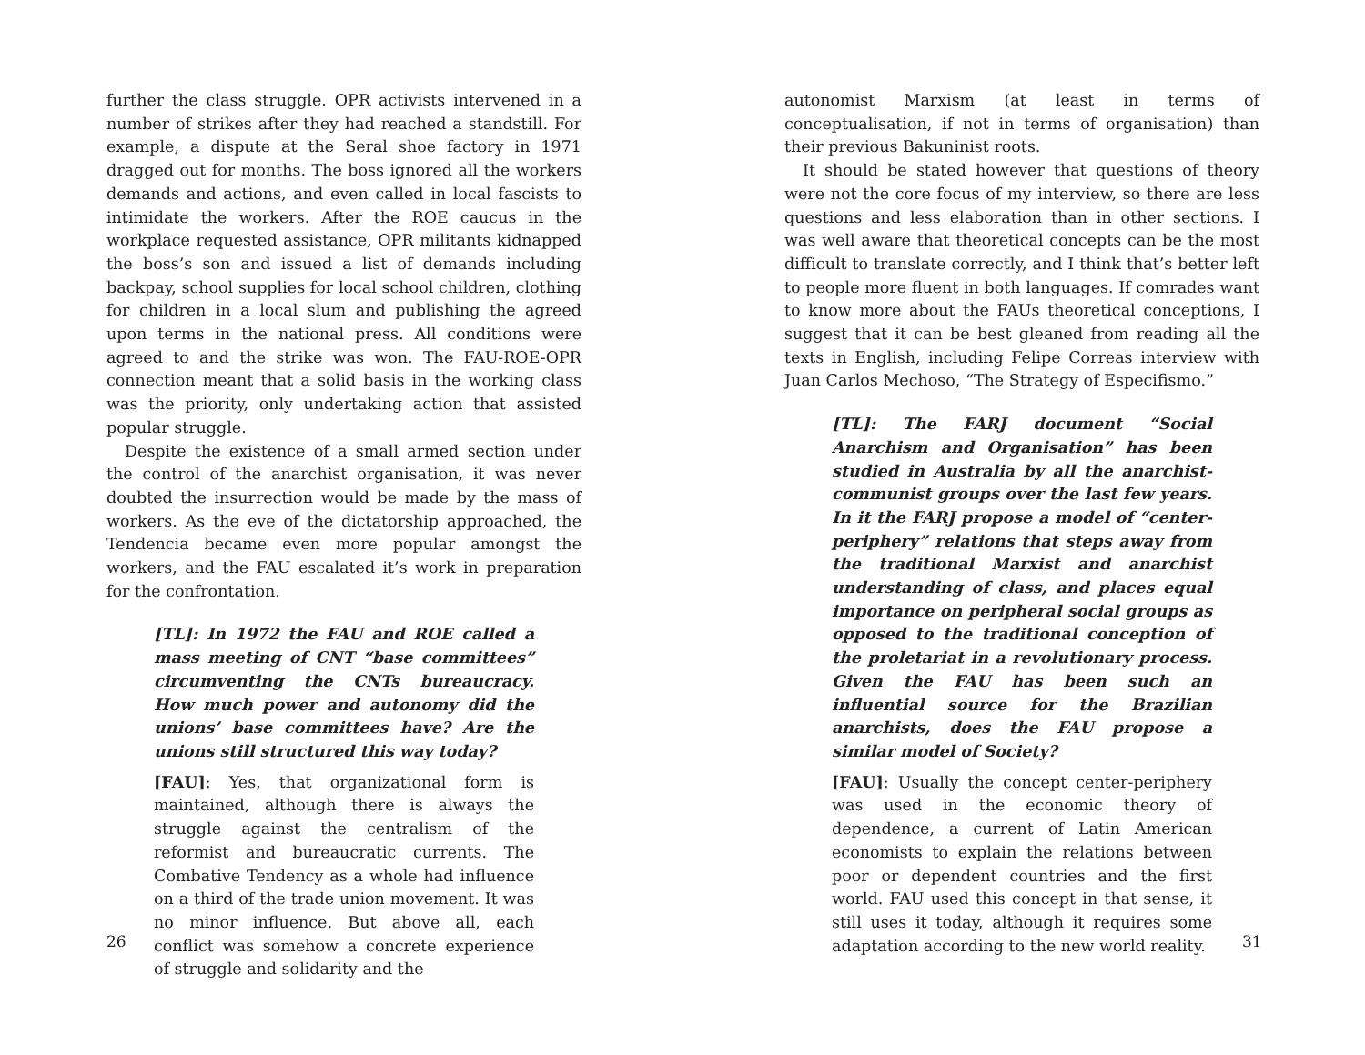further the class struggle. OPR activists intervened in a number of strikes after they had reached a standstill. For example, a dispute at the Seral shoe factory in 1971 dragged out for months. The boss ignored all the workers demands and actions, and even called in local fascists to intimidate the workers. After the ROE caucus in the workplace requested assistance, OPR militants kidnapped the boss’s son and issued a list of demands including backpay, school supplies for local school children, clothing for children in a local slum and publishing the agreed upon terms in the national press. All conditions were agreed to and the strike was won. The FAU-ROE-OPR connection meant that a solid basis in the working class was the priority, only undertaking action that assisted popular struggle.
Despite the existence of a small armed section under the control of the anarchist organisation, it was never doubted the insurrection would be made by the mass of workers. As the eve of the dictatorship approached, the Tendencia became even more popular amongst the workers, and the FAU escalated it’s work in preparation for the confrontation.
[TL]: In 1972 the FAU and ROE called a mass meeting of CNT “base committees” circumventing the CNTs bureaucracy. How much power and autonomy did the unions’ base committees have? Are the unions still structured this way today?
[FAU]: Yes, that organizational form is maintained, although there is always the struggle against the centralism of the reformist and bureaucratic currents. The Combative Tendency as a whole had influence on a third of the trade union movement. It was no minor influence. But above all, each conflict was somehow a concrete experience of struggle and solidarity and the
26
autonomist Marxism (at least in terms of conceptualisation, if not in terms of organisation) than their previous Bakuninist roots.
It should be stated however that questions of theory were not the core focus of my interview, so there are less questions and less elaboration than in other sections. I was well aware that theoretical concepts can be the most difficult to translate correctly, and I think that’s better left to people more fluent in both languages. If comrades want to know more about the FAUs theoretical conceptions, I suggest that it can be best gleaned from reading all the texts in English, including Felipe Correas interview with Juan Carlos Mechoso, “The Strategy of Especifismo.”
[TL]: The FARJ document “Social Anarchism and Organisation” has been studied in Australia by all the anarchist-communist groups over the last few years. In it the FARJ propose a model of “center-periphery” relations that steps away from the traditional Marxist and anarchist understanding of class, and places equal importance on peripheral social groups as opposed to the traditional conception of the proletariat in a revolutionary process. Given the FAU has been such an influential source for the Brazilian anarchists, does the FAU propose a similar model of Society?
[FAU]: Usually the concept center-periphery was used in the economic theory of dependence, a current of Latin American economists to explain the relations between poor or dependent countries and the first world. FAU used this concept in that sense, it still uses it today, although it requires some adaptation according to the new world reality.
31